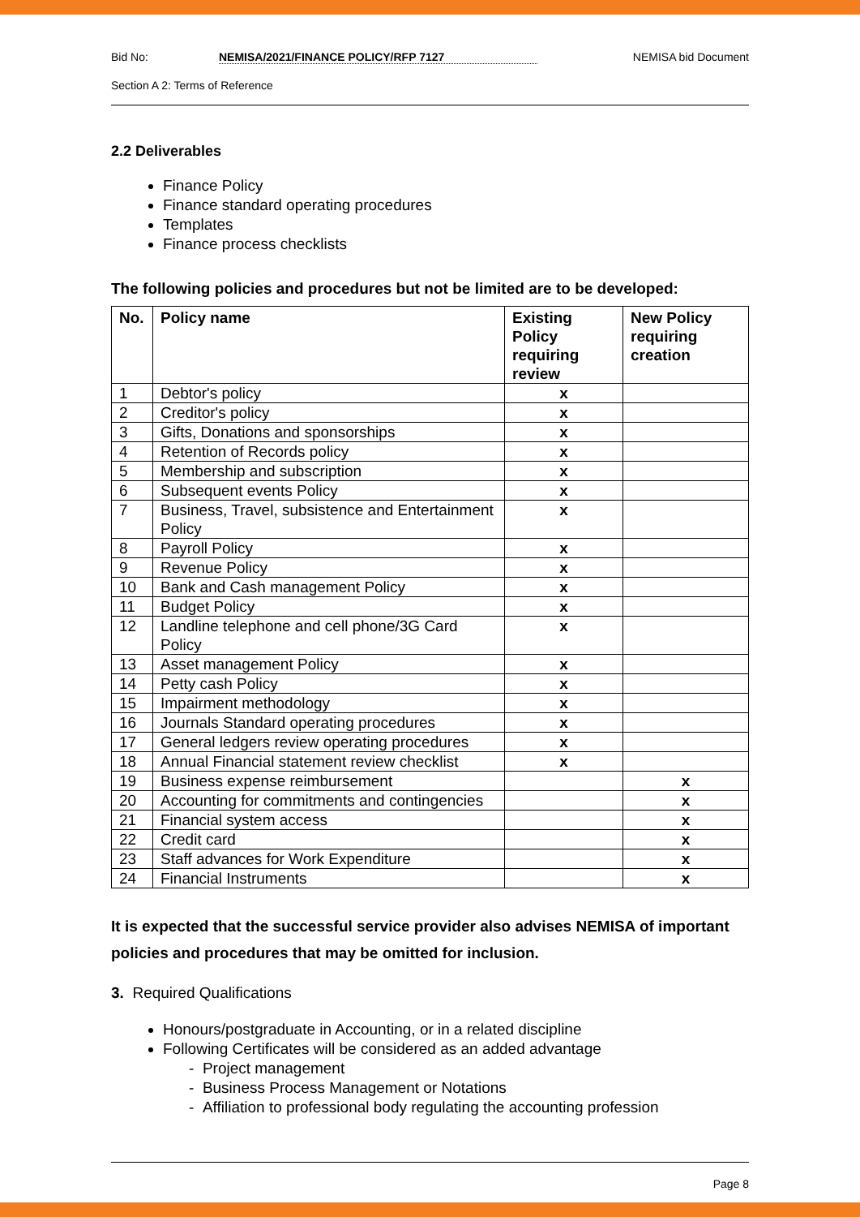Bid No: NEMISA/2021/FINANCE POLICY/RFP 7127 NEMISA bid Document
Section A 2: Terms of Reference
2.2 Deliverables
Finance Policy
Finance standard operating procedures
Templates
Finance process checklists
The following policies and procedures but not be limited are to be developed:
| No. | Policy name | Existing Policy requiring review | New Policy requiring creation |
| --- | --- | --- | --- |
| 1 | Debtor's policy | x | |
| 2 | Creditor's policy | x | |
| 3 | Gifts, Donations and sponsorships | x | |
| 4 | Retention of Records policy | x | |
| 5 | Membership and subscription | x | |
| 6 | Subsequent events Policy | x | |
| 7 | Business, Travel, subsistence and Entertainment Policy | x | |
| 8 | Payroll Policy | x | |
| 9 | Revenue Policy | x | |
| 10 | Bank and Cash management Policy | x | |
| 11 | Budget Policy | x | |
| 12 | Landline telephone and cell phone/3G Card Policy | x | |
| 13 | Asset management Policy | x | |
| 14 | Petty cash Policy | x | |
| 15 | Impairment methodology | x | |
| 16 | Journals Standard operating procedures | x | |
| 17 | General ledgers review operating procedures | x | |
| 18 | Annual Financial statement review checklist | x | |
| 19 | Business expense reimbursement | | x |
| 20 | Accounting for commitments and contingencies | | x |
| 21 | Financial system access | | x |
| 22 | Credit card | | x |
| 23 | Staff advances for Work Expenditure | | x |
| 24 | Financial Instruments | | x |
It is expected that the successful service provider also advises NEMISA of important policies and procedures that may be omitted for inclusion.
3. Required Qualifications
Honours/postgraduate in Accounting, or in a related discipline
Following Certificates will be considered as an added advantage
- Project management
- Business Process Management or Notations
- Affiliation to professional body regulating the accounting profession
Page 8